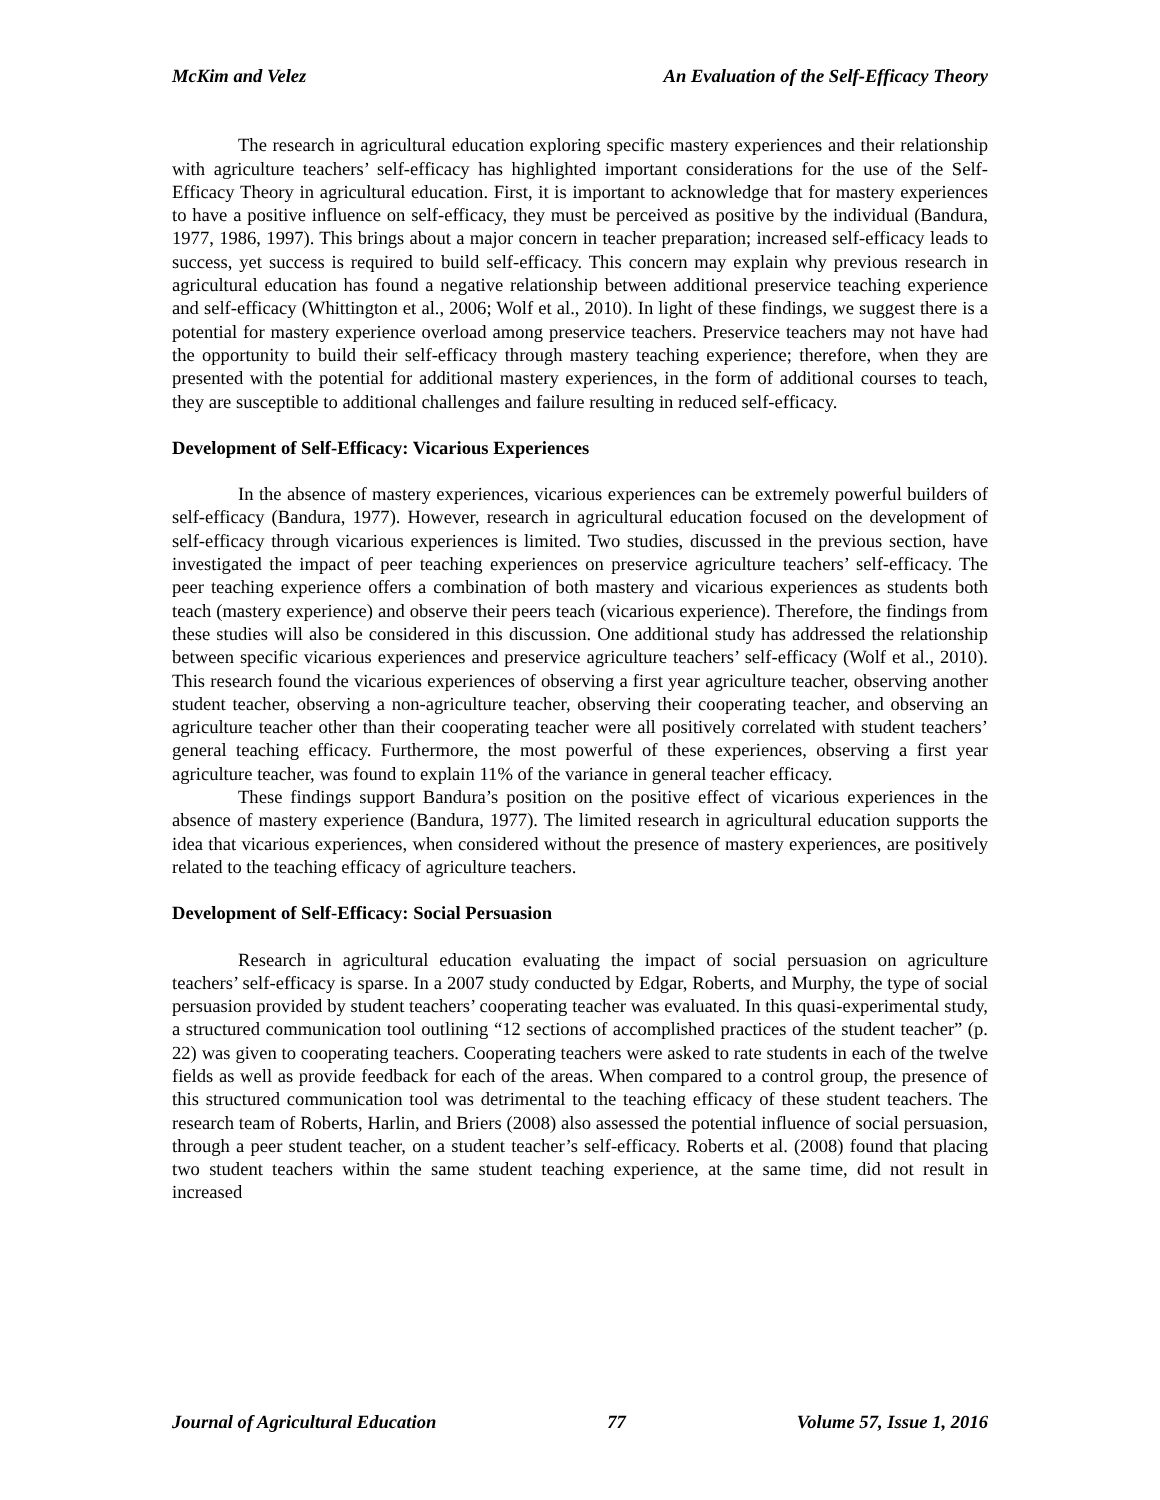McKim and Velez An Evaluation of the Self-Efficacy Theory
The research in agricultural education exploring specific mastery experiences and their relationship with agriculture teachers’ self-efficacy has highlighted important considerations for the use of the Self-Efficacy Theory in agricultural education. First, it is important to acknowledge that for mastery experiences to have a positive influence on self-efficacy, they must be perceived as positive by the individual (Bandura, 1977, 1986, 1997). This brings about a major concern in teacher preparation; increased self-efficacy leads to success, yet success is required to build self-efficacy. This concern may explain why previous research in agricultural education has found a negative relationship between additional preservice teaching experience and self-efficacy (Whittington et al., 2006; Wolf et al., 2010). In light of these findings, we suggest there is a potential for mastery experience overload among preservice teachers. Preservice teachers may not have had the opportunity to build their self-efficacy through mastery teaching experience; therefore, when they are presented with the potential for additional mastery experiences, in the form of additional courses to teach, they are susceptible to additional challenges and failure resulting in reduced self-efficacy.
Development of Self-Efficacy: Vicarious Experiences
In the absence of mastery experiences, vicarious experiences can be extremely powerful builders of self-efficacy (Bandura, 1977). However, research in agricultural education focused on the development of self-efficacy through vicarious experiences is limited. Two studies, discussed in the previous section, have investigated the impact of peer teaching experiences on preservice agriculture teachers’ self-efficacy. The peer teaching experience offers a combination of both mastery and vicarious experiences as students both teach (mastery experience) and observe their peers teach (vicarious experience). Therefore, the findings from these studies will also be considered in this discussion. One additional study has addressed the relationship between specific vicarious experiences and preservice agriculture teachers’ self-efficacy (Wolf et al., 2010). This research found the vicarious experiences of observing a first year agriculture teacher, observing another student teacher, observing a non-agriculture teacher, observing their cooperating teacher, and observing an agriculture teacher other than their cooperating teacher were all positively correlated with student teachers’ general teaching efficacy. Furthermore, the most powerful of these experiences, observing a first year agriculture teacher, was found to explain 11% of the variance in general teacher efficacy.
These findings support Bandura’s position on the positive effect of vicarious experiences in the absence of mastery experience (Bandura, 1977). The limited research in agricultural education supports the idea that vicarious experiences, when considered without the presence of mastery experiences, are positively related to the teaching efficacy of agriculture teachers.
Development of Self-Efficacy: Social Persuasion
Research in agricultural education evaluating the impact of social persuasion on agriculture teachers’ self-efficacy is sparse. In a 2007 study conducted by Edgar, Roberts, and Murphy, the type of social persuasion provided by student teachers’ cooperating teacher was evaluated. In this quasi-experimental study, a structured communication tool outlining “12 sections of accomplished practices of the student teacher” (p. 22) was given to cooperating teachers. Cooperating teachers were asked to rate students in each of the twelve fields as well as provide feedback for each of the areas. When compared to a control group, the presence of this structured communication tool was detrimental to the teaching efficacy of these student teachers. The research team of Roberts, Harlin, and Briers (2008) also assessed the potential influence of social persuasion, through a peer student teacher, on a student teacher’s self-efficacy. Roberts et al. (2008) found that placing two student teachers within the same student teaching experience, at the same time, did not result in increased
Journal of Agricultural Education 77 Volume 57, Issue 1, 2016